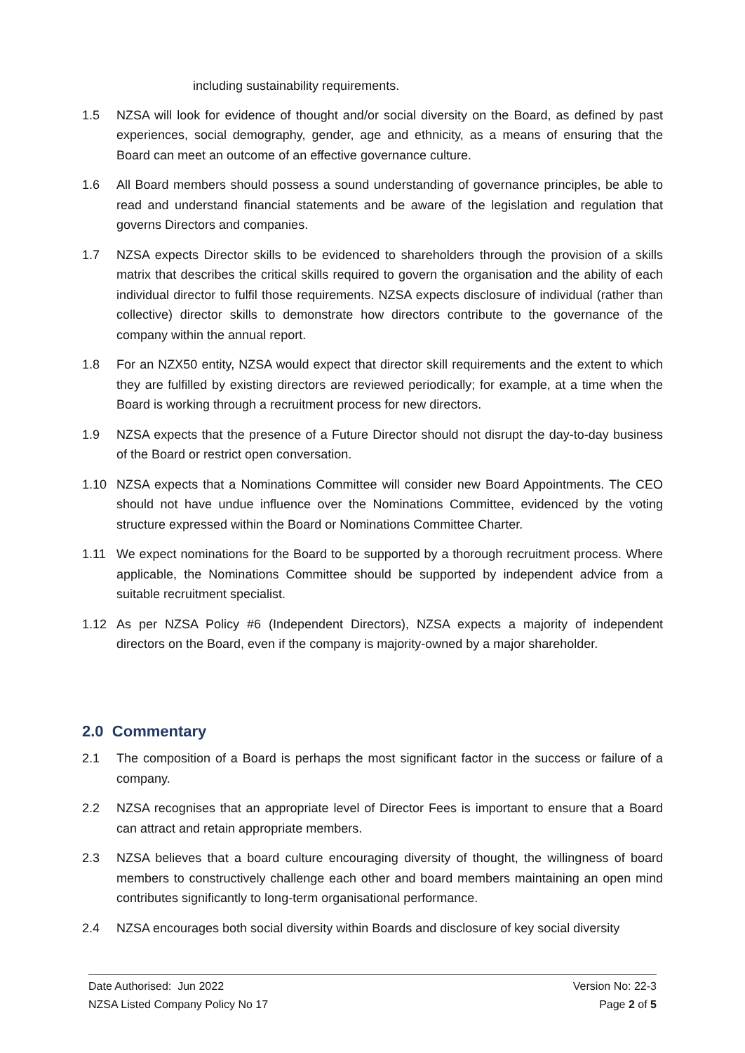including sustainability requirements.
1.5 NZSA will look for evidence of thought and/or social diversity on the Board, as defined by past experiences, social demography, gender, age and ethnicity, as a means of ensuring that the Board can meet an outcome of an effective governance culture.
1.6 All Board members should possess a sound understanding of governance principles, be able to read and understand financial statements and be aware of the legislation and regulation that governs Directors and companies.
1.7 NZSA expects Director skills to be evidenced to shareholders through the provision of a skills matrix that describes the critical skills required to govern the organisation and the ability of each individual director to fulfil those requirements. NZSA expects disclosure of individual (rather than collective) director skills to demonstrate how directors contribute to the governance of the company within the annual report.
1.8 For an NZX50 entity, NZSA would expect that director skill requirements and the extent to which they are fulfilled by existing directors are reviewed periodically; for example, at a time when the Board is working through a recruitment process for new directors.
1.9 NZSA expects that the presence of a Future Director should not disrupt the day-to-day business of the Board or restrict open conversation.
1.10 NZSA expects that a Nominations Committee will consider new Board Appointments. The CEO should not have undue influence over the Nominations Committee, evidenced by the voting structure expressed within the Board or Nominations Committee Charter.
1.11 We expect nominations for the Board to be supported by a thorough recruitment process. Where applicable, the Nominations Committee should be supported by independent advice from a suitable recruitment specialist.
1.12 As per NZSA Policy #6 (Independent Directors), NZSA expects a majority of independent directors on the Board, even if the company is majority-owned by a major shareholder.
2.0 Commentary
2.1 The composition of a Board is perhaps the most significant factor in the success or failure of a company.
2.2 NZSA recognises that an appropriate level of Director Fees is important to ensure that a Board can attract and retain appropriate members.
2.3 NZSA believes that a board culture encouraging diversity of thought, the willingness of board members to constructively challenge each other and board members maintaining an open mind contributes significantly to long-term organisational performance.
2.4 NZSA encourages both social diversity within Boards and disclosure of key social diversity
Date Authorised: Jun 2022 Version No: 22-3
NZSA Listed Company Policy No 17 Page 2 of 5